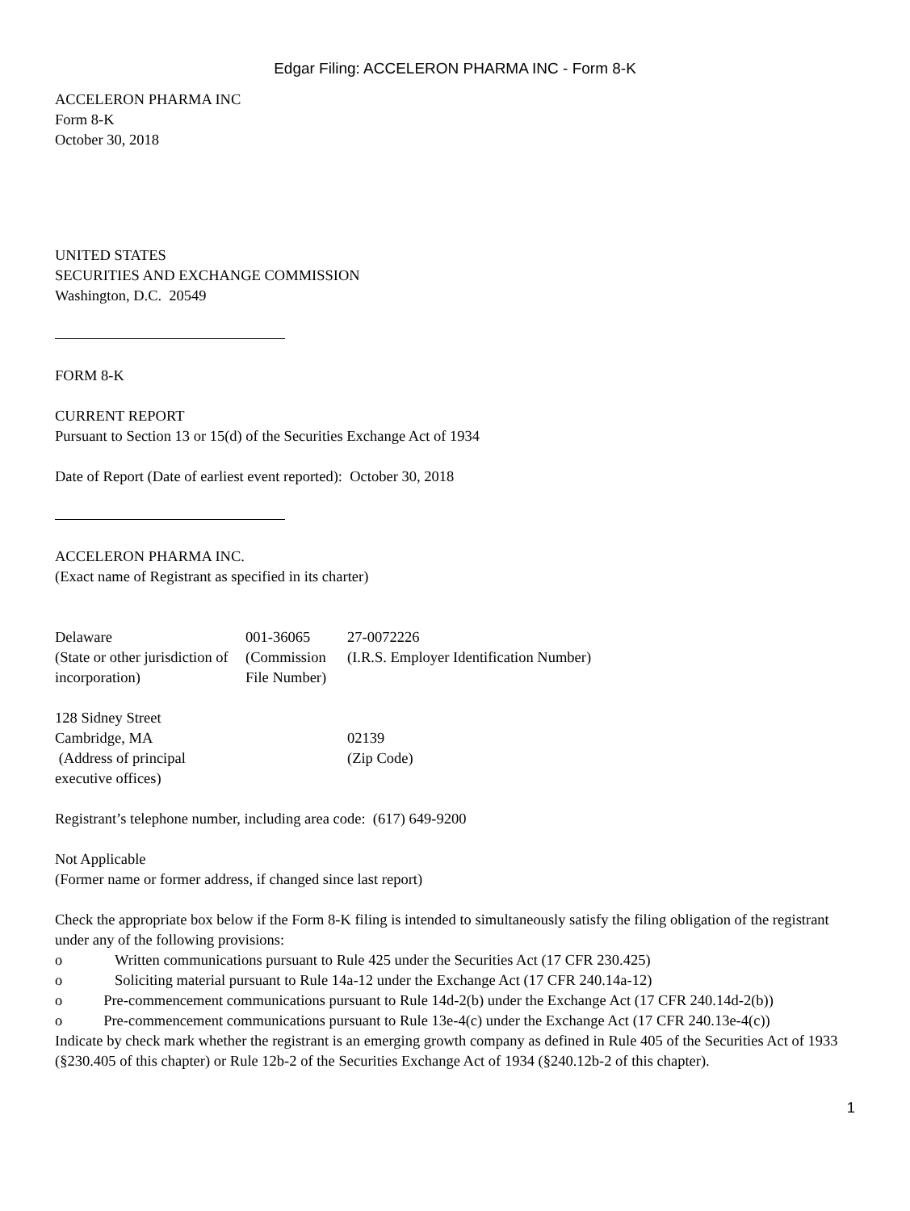Edgar Filing: ACCELERON PHARMA INC - Form 8-K
ACCELERON PHARMA INC
Form 8-K
October 30, 2018
UNITED STATES
SECURITIES AND EXCHANGE COMMISSION
Washington, D.C. 20549
FORM 8-K
CURRENT REPORT
Pursuant to Section 13 or 15(d) of the Securities Exchange Act of 1934
Date of Report (Date of earliest event reported): October 30, 2018
ACCELERON PHARMA INC.
(Exact name of Registrant as specified in its charter)
| Delaware | 001-36065 | 27-0072226 |
| (State or other jurisdiction of incorporation) | (Commission File Number) | (I.R.S. Employer Identification Number) |
| 128 Sidney Street Cambridge, MA (Address of principal executive offices) | 02139 (Zip Code) |
Registrant’s telephone number, including area code: (617) 649-9200
Not Applicable
(Former name or former address, if changed since last report)
Check the appropriate box below if the Form 8-K filing is intended to simultaneously satisfy the filing obligation of the registrant under any of the following provisions:
o Written communications pursuant to Rule 425 under the Securities Act (17 CFR 230.425)
o Soliciting material pursuant to Rule 14a-12 under the Exchange Act (17 CFR 240.14a-12)
o Pre-commencement communications pursuant to Rule 14d-2(b) under the Exchange Act (17 CFR 240.14d-2(b))
o Pre-commencement communications pursuant to Rule 13e-4(c) under the Exchange Act (17 CFR 240.13e-4(c))
Indicate by check mark whether the registrant is an emerging growth company as defined in Rule 405 of the Securities Act of 1933 (§230.405 of this chapter) or Rule 12b-2 of the Securities Exchange Act of 1934 (§240.12b-2 of this chapter).
1